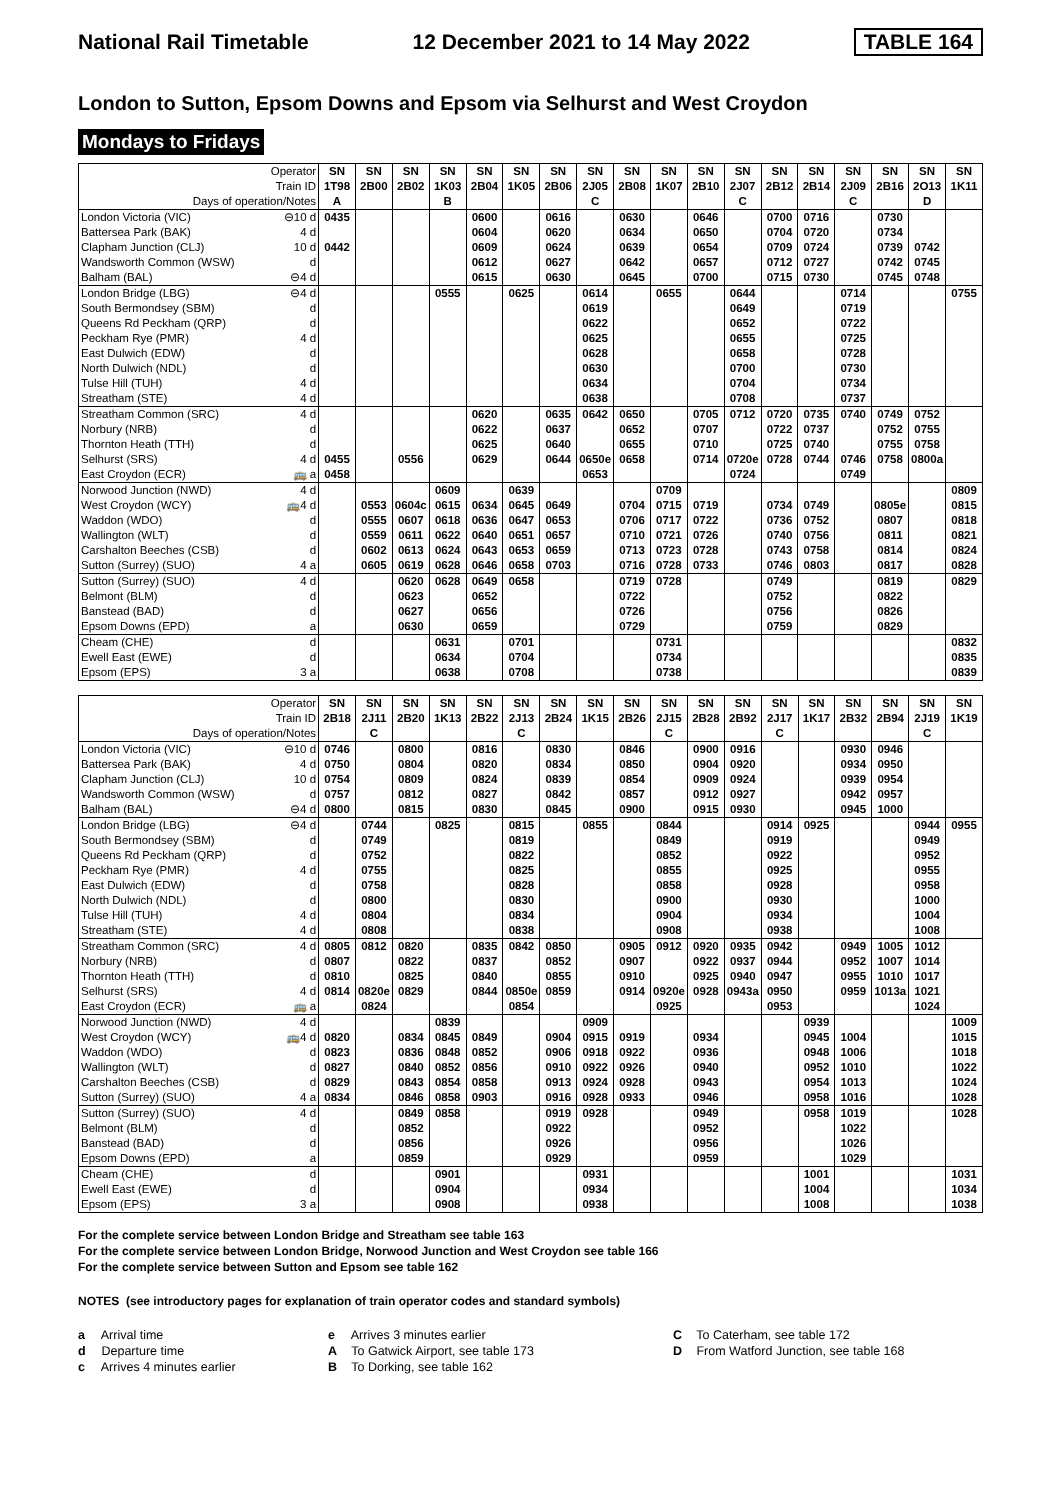National Rail Timetable 12 December 2021 to 14 May 2022 TABLE 164
London to Sutton, Epsom Downs and Epsom via Selhurst and West Croydon
Mondays to Fridays
| Operator | SN | SN | SN | SN | SN | SN | SN | SN | SN | SN | SN | SN | SN | SN | SN | SN | SN | SN |
| --- | --- | --- | --- | --- | --- | --- | --- | --- | --- | --- | --- | --- | --- | --- | --- | --- | --- | --- |
| Train ID | 1T98 | 2B00 | 2B02 | 1K03 | 2B04 | 1K05 | 2B06 | 2J05 | 2B08 | 1K07 | 2B10 | 2J07 | 2B12 | 2B14 | 2J09 | 2B16 | 2O13 | 1K11 |
| Days of operation/Notes | A | | | B | | | | C | | | | C | | | C | | D | |
| London Victoria (VIC) ⊖10 d | 0435 | | | | 0600 | | 0616 | | 0630 | | 0646 | | 0700 | 0716 | | 0730 | | |
| Battersea Park (BAK) 4 d | | | | | 0604 | | 0620 | | 0634 | | 0650 | | 0704 | 0720 | | 0734 | | |
| Clapham Junction (CLJ) 10 d | 0442 | | | | 0609 | | 0624 | | 0639 | | 0654 | | 0709 | 0724 | | 0739 | 0742 | |
| Wandsworth Common (WSW) d | | | | | 0612 | | 0627 | | 0642 | | 0657 | | 0712 | 0727 | | 0742 | 0745 | |
| Balham (BAL) ⊖4 d | | | | | 0615 | | 0630 | | 0645 | | 0700 | | 0715 | 0730 | | 0745 | 0748 | |
| London Bridge (LBG) ⊖4 d | | | | 0555 | | 0625 | | 0614 | | 0655 | | 0644 | | | 0714 | | | 0755 |
| South Bermondsey (SBM) d | | | | | | | | 0619 | | | | 0649 | | | 0719 | | | |
| Queens Rd Peckham (QRP) d | | | | | | | | 0622 | | | | 0652 | | | 0722 | | | |
| Peckham Rye (PMR) 4 d | | | | | | | | 0625 | | | | 0655 | | | 0725 | | | |
| East Dulwich (EDW) d | | | | | | | | 0628 | | | | 0658 | | | 0728 | | | |
| North Dulwich (NDL) d | | | | | | | | 0630 | | | | 0700 | | | 0730 | | | |
| Tulse Hill (TUH) 4 d | | | | | | | | 0634 | | | | 0704 | | | 0734 | | | |
| Streatham (STE) 4 d | | | | | | | | 0638 | | | | 0708 | | | 0737 | | | |
| Streatham Common (SRC) 4 d | | | | | 0620 | | 0635 | 0642 | 0650 | | 0705 | 0712 | 0720 | 0735 | 0740 | 0749 | 0752 | |
| Norbury (NRB) d | | | | | 0622 | | 0637 | | 0652 | | 0707 | | 0722 | 0737 | | 0752 | 0755 | |
| Thornton Heath (TTH) d | | | | | 0625 | | 0640 | | 0655 | | 0710 | | 0725 | 0740 | | 0755 | 0758 | |
| Selhurst (SRS) 4 d | 0455 | | 0556 | | 0629 | | 0644 | 0650e | 0658 | | 0714 | 0720e | 0728 | 0744 | 0746 | 0758 | 0800a | |
| East Croydon (ECR) 🚌 a | 0458 | | | | | | | 0653 | | | | 0724 | | | 0749 | | | |
| Norwood Junction (NWD) 4 d | | | | 0609 | | 0639 | | | | 0709 | | | | | | | | 0809 |
| West Croydon (WCY) 🚌4 d | | 0553 | 0604c | 0615 | 0634 | 0645 | 0649 | | 0704 | 0715 | 0719 | | 0734 | 0749 | | 0805e | | 0815 |
| Waddon (WDO) d | | 0555 | 0607 | 0618 | 0636 | 0647 | 0653 | | 0706 | 0717 | 0722 | | 0736 | 0752 | | 0807 | | 0818 |
| Wallington (WLT) d | | 0559 | 0611 | 0622 | 0640 | 0651 | 0657 | | 0710 | 0721 | 0726 | | 0740 | 0756 | | 0811 | | 0821 |
| Carshalton Beeches (CSB) d | | 0602 | 0613 | 0624 | 0643 | 0653 | 0659 | | 0713 | 0723 | 0728 | | 0743 | 0758 | | 0814 | | 0824 |
| Sutton (Surrey) (SUO) 4 a | | 0605 | 0619 | 0628 | 0646 | 0658 | 0703 | | 0716 | 0728 | 0733 | | 0746 | 0803 | | 0817 | | 0828 |
| Sutton (Surrey) (SUO) 4 d | | | 0620 | 0628 | 0649 | 0658 | | | 0719 | 0728 | | | 0749 | | | 0819 | | 0829 |
| Belmont (BLM) d | | | 0623 | | 0652 | | | | 0722 | | | | 0752 | | | 0822 | | |
| Banstead (BAD) d | | | 0627 | | 0656 | | | | 0726 | | | | 0756 | | | 0826 | | |
| Epsom Downs (EPD) a | | | 0630 | | 0659 | | | | 0729 | | | | 0759 | | | 0829 | | |
| Cheam (CHE) d | | | | 0631 | | 0701 | | | | 0731 | | | | | | | | 0832 |
| Ewell East (EWE) d | | | | 0634 | | 0704 | | | | 0734 | | | | | | | | 0835 |
| Epsom (EPS) 3 a | | | | 0638 | | 0708 | | | | 0738 | | | | | | | | 0839 |
| Operator | SN | SN | SN | SN | SN | SN | SN | SN | SN | SN | SN | SN | SN | SN | SN | SN | SN | SN |
| --- | --- | --- | --- | --- | --- | --- | --- | --- | --- | --- | --- | --- | --- | --- | --- | --- | --- | --- |
| Train ID | 2B18 | 2J11 | 2B20 | 1K13 | 2B22 | 2J13 | 2B24 | 1K15 | 2B26 | 2J15 | 2B28 | 2B92 | 2J17 | 1K17 | 2B32 | 2B94 | 2J19 | 1K19 |
| Days of operation/Notes | | C | | | | C | | | | C | | | C | | | | C | |
| London Victoria (VIC) ⊖10 d | 0746 | | 0800 | | 0816 | | 0830 | | 0846 | | 0900 | 0916 | | | 0930 | 0946 | | |
| Battersea Park (BAK) 4 d | 0750 | | 0804 | | 0820 | | 0834 | | 0850 | | 0904 | 0920 | | | 0934 | 0950 | | |
| Clapham Junction (CLJ) 10 d | 0754 | | 0809 | | 0824 | | 0839 | | 0854 | | 0909 | 0924 | | | 0939 | 0954 | | |
| Wandsworth Common (WSW) d | 0757 | | 0812 | | 0827 | | 0842 | | 0857 | | 0912 | 0927 | | | 0942 | 0957 | | |
| Balham (BAL) ⊖4 d | 0800 | | 0815 | | 0830 | | 0845 | | 0900 | | 0915 | 0930 | | | 0945 | 1000 | | |
| London Bridge (LBG) ⊖4 d | | 0744 | | 0825 | | 0815 | | 0855 | | 0844 | | | 0914 | 0925 | | | 0944 | 0955 |
| South Bermondsey (SBM) d | | 0749 | | | | 0819 | | | | 0849 | | | 0919 | | | | 0949 | |
| Queens Rd Peckham (QRP) d | | 0752 | | | | 0822 | | | | 0852 | | | 0922 | | | | 0952 | |
| Peckham Rye (PMR) 4 d | | 0755 | | | | 0825 | | | | 0855 | | | 0925 | | | | 0955 | |
| East Dulwich (EDW) d | | 0758 | | | | 0828 | | | | 0858 | | | 0928 | | | | 0958 | |
| North Dulwich (NDL) d | | 0800 | | | | 0830 | | | | 0900 | | | 0930 | | | | 1000 | |
| Tulse Hill (TUH) 4 d | | 0804 | | | | 0834 | | | | 0904 | | | 0934 | | | | 1004 | |
| Streatham (STE) 4 d | | 0808 | | | | 0838 | | | | 0908 | | | 0938 | | | | 1008 | |
| Streatham Common (SRC) 4 d | 0805 | 0812 | 0820 | | 0835 | 0842 | 0850 | | 0905 | 0912 | 0920 | 0935 | 0942 | | 0949 | 1005 | 1012 | |
| Norbury (NRB) d | 0807 | | 0822 | | 0837 | | 0852 | | 0907 | | 0922 | 0937 | 0944 | | 0952 | 1007 | 1014 | |
| Thornton Heath (TTH) d | 0810 | | 0825 | | 0840 | | 0855 | | 0910 | | 0925 | 0940 | 0947 | | 0955 | 1010 | 1017 | |
| Selhurst (SRS) 4 d | 0814 | 0820e | 0829 | | 0844 | 0850e | 0859 | | 0914 | 0920e | 0928 | 0943a | 0950 | | 0959 | 1013a | 1021 | |
| East Croydon (ECR) 🚌 a | | 0824 | | | | 0854 | | | | 0925 | | | 0953 | | | | 1024 | |
| Norwood Junction (NWD) 4 d | | | | 0839 | | | | 0909 | | | | | | 0939 | | | | 1009 |
| West Croydon (WCY) 🚌4 d | 0820 | | 0834 | 0845 | 0849 | | 0904 | 0915 | 0919 | | 0934 | | | 0945 | 1004 | | | 1015 |
| Waddon (WDO) d | 0823 | | 0836 | 0848 | 0852 | | 0906 | 0918 | 0922 | | 0936 | | | 0948 | 1006 | | | 1018 |
| Wallington (WLT) d | 0827 | | 0840 | 0852 | 0856 | | 0910 | 0922 | 0926 | | 0940 | | | 0952 | 1010 | | | 1022 |
| Carshalton Beeches (CSB) d | 0829 | | 0843 | 0854 | 0858 | | 0913 | 0924 | 0928 | | 0943 | | | 0954 | 1013 | | | 1024 |
| Sutton (Surrey) (SUO) 4 a | 0834 | | 0846 | 0858 | 0903 | | 0916 | 0928 | 0933 | | 0946 | | | 0958 | 1016 | | | 1028 |
| Sutton (Surrey) (SUO) 4 d | | | 0849 | 0858 | | | 0919 | 0928 | | | 0949 | | | 0958 | 1019 | | | 1028 |
| Belmont (BLM) d | | | 0852 | | | | 0922 | | | | 0952 | | | | 1022 | | | |
| Banstead (BAD) d | | | 0856 | | | | 0926 | | | | 0956 | | | | 1026 | | | |
| Epsom Downs (EPD) a | | | 0859 | | | | 0929 | | | | 0959 | | | | 1029 | | | |
| Cheam (CHE) d | | | | 0901 | | | | 0931 | | | | | | 1001 | | | | 1031 |
| Ewell East (EWE) d | | | | 0904 | | | | 0934 | | | | | | 1004 | | | | 1034 |
| Epsom (EPS) 3 a | | | | 0908 | | | | 0938 | | | | | | 1008 | | | | 1038 |
For the complete service between London Bridge and Streatham see table 163
For the complete service between London Bridge, Norwood Junction and West Croydon see table 166
For the complete service between Sutton and Epsom see table 162
NOTES (see introductory pages for explanation of train operator codes and standard symbols)
a Arrival time
d Departure time
c Arrives 4 minutes earlier
e Arrives 3 minutes earlier
A To Gatwick Airport, see table 173
B To Dorking, see table 162
C To Caterham, see table 172
D From Watford Junction, see table 168